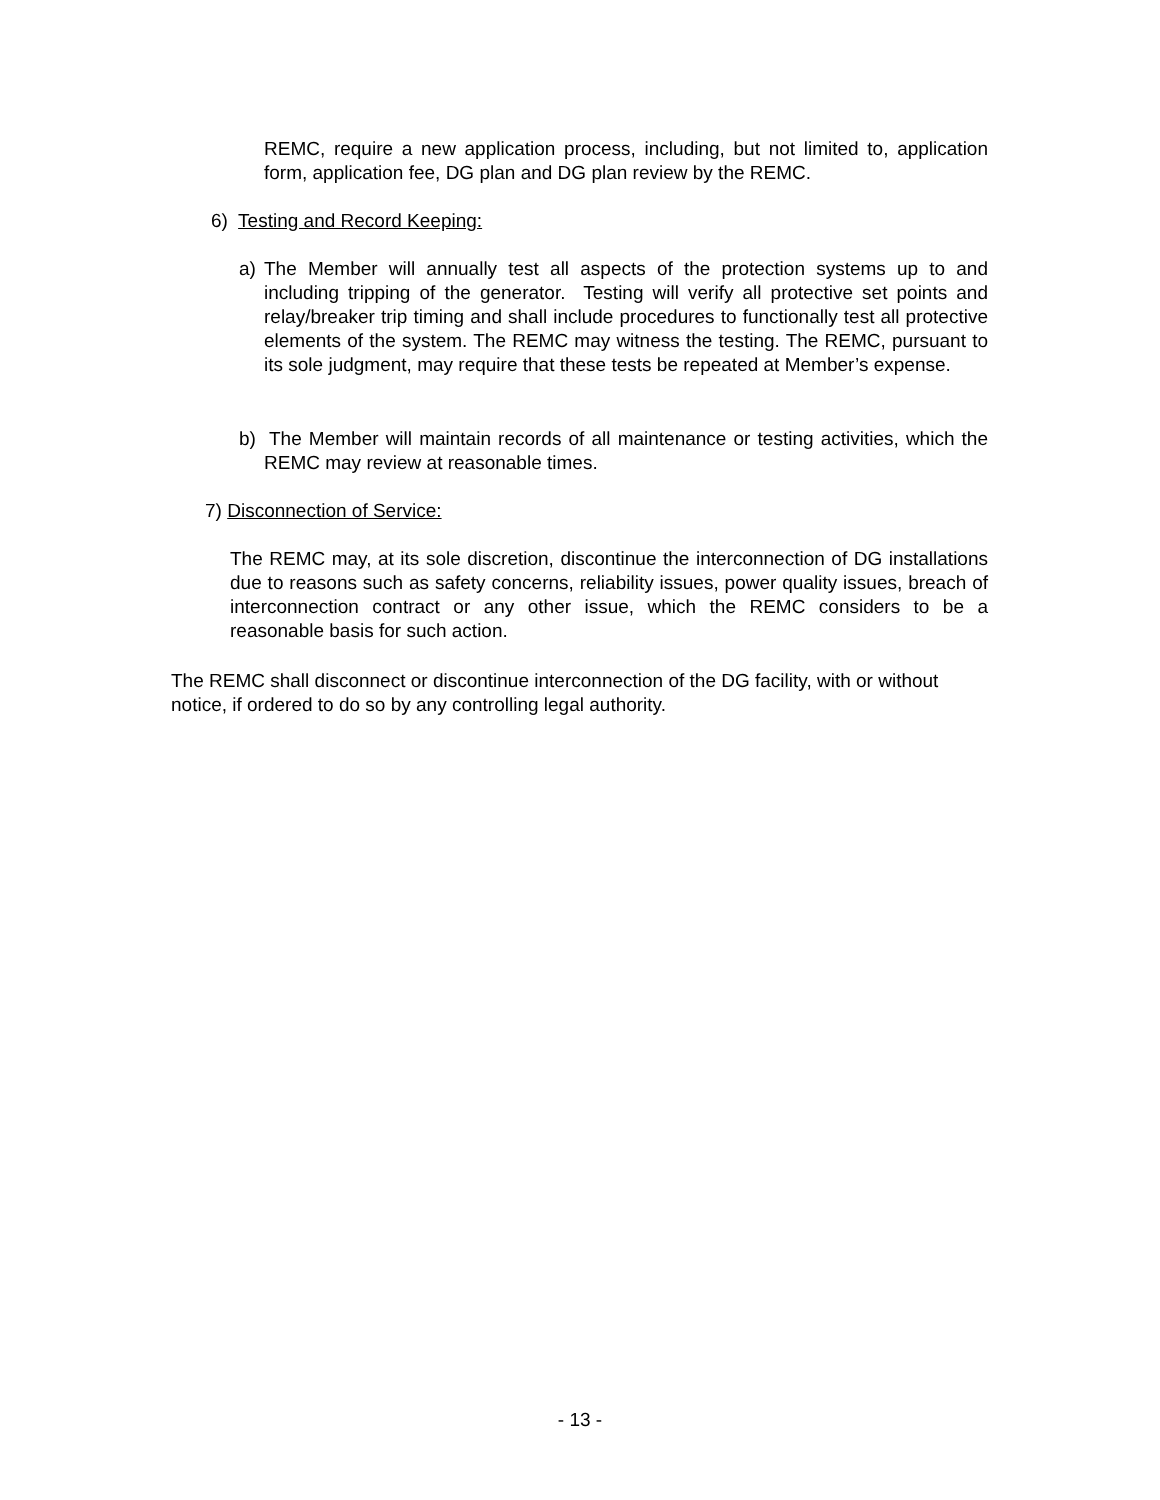REMC, require a new application process, including, but not limited to, application form, application fee, DG plan and DG plan review by the REMC.
6) Testing and Record Keeping:
a)
The Member will annually test all aspects of the protection systems up to and including tripping of the generator. Testing will verify all protective set points and relay/breaker trip timing and shall include procedures to functionally test all protective elements of the system. The REMC may witness the testing. The REMC, pursuant to its sole judgment, may require that these tests be repeated at Member’s expense.
b)
The Member will maintain records of all maintenance or testing activities, which the REMC may review at reasonable times.
7) Disconnection of Service:
The REMC may, at its sole discretion, discontinue the interconnection of DG installations due to reasons such as safety concerns, reliability issues, power quality issues, breach of interconnection contract or any other issue, which the REMC considers to be a reasonable basis for such action.
The REMC shall disconnect or discontinue interconnection of the DG facility, with or without notice, if ordered to do so by any controlling legal authority.
- 13 -